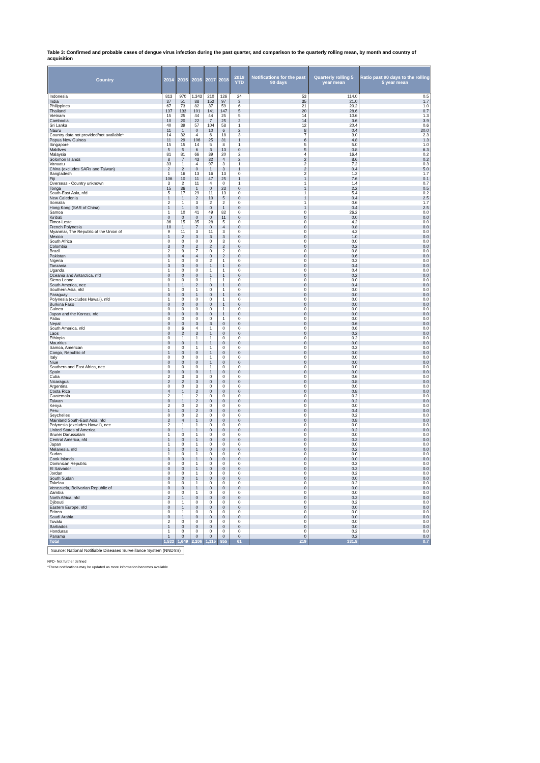Table 3: Confirmed and probable cases of dengue virus infection during the past quarter, and comparison to the quarterly rolling mean, by month and country of acquisition
| Country | 2014 | 2015 | 2016 | 2017 | 2018 | 2019 YTD | Notifications for the past 90 days | Quarterly rolling 5 year mean | Ratio past 90 days to the rolling 5 year mean |
| --- | --- | --- | --- | --- | --- | --- | --- | --- | --- |
| Indonesia | 813 | 970 | 1,343 | 210 | 126 | 24 | 53 | 114.0 | 0.5 |
| India | 37 | 51 | 88 | 152 | 97 | 3 | 35 | 21.0 | 1.7 |
| Philippines | 67 | 73 | 82 | 37 | 59 | 6 | 21 | 20.2 | 1.0 |
| Thailand | 137 | 133 | 101 | 141 | 147 | 5 | 20 | 28.6 | 0.7 |
| Vietnam | 15 | 25 | 44 | 44 | 25 | 5 | 14 | 10.6 | 1.3 |
| Cambodia | 10 | 20 | 22 | 7 | 25 | 2 | 14 | 3.6 | 3.9 |
| Sri Lanka | 40 | 39 | 57 | 104 | 58 | 1 | 12 | 20.4 | 0.6 |
| Nauru | 11 | 1 | 0 | 10 | 6 | 2 | 8 | 0.4 | 20.0 |
| Country data not provided/not available* | 14 | 32 | 4 | 6 | 18 | 3 | 7 | 3.0 | 2.3 |
| Papua New Guinea | 11 | 29 | 106 | 25 | 31 | 1 | 6 | 4.8 | 1.3 |
| Singapore | 15 | 15 | 14 | 5 | 8 | 1 | 5 | 5.0 | 1.0 |
| Maldives | 5 | 5 | 6 | 3 | 13 | 0 | 5 | 0.8 | 6.3 |
| Malaysia | 81 | 81 | 66 | 39 | 20 | 2 | 4 | 16.4 | 0.2 |
| Solomon Islands | 8 | 7 | 43 | 32 | 4 | 2 | 2 | 8.6 | 0.2 |
| Vanuatu | 33 | 1 | 4 | 97 | 3 | 1 | 2 | 7.2 | 0.3 |
| China (excludes SARs and Taiwan) | 2 | 2 | 0 | 1 | 3 | 1 | 2 | 0.4 | 5.0 |
| Bangladesh | 1 | 16 | 13 | 16 | 13 | 0 | 2 | 1.2 | 1.7 |
| Fiji | 106 | 10 | 11 | 47 | 25 | 1 | 1 | 7.6 | 0.1 |
| Overseas - Country unknown | 3 | 2 | 11 | 4 | 0 | 1 | 1 | 1.4 | 0.7 |
| Tonga | 15 | 36 | 1 | 0 | 23 | 0 | 1 | 2.2 | 0.5 |
| South-East Asia, nfd | 5 | 17 | 29 | 11 | 13 | 0 | 1 | 5.4 | 0.2 |
| New Caledonia | 1 | 1 | 2 | 10 | 5 | 0 | 1 | 0.4 | 2.5 |
| Somalia | 2 | 1 | 3 | 2 | 2 | 0 | 1 | 0.6 | 1.7 |
| Hong Kong (SAR of China) | 1 | 1 | 0 | 0 | 1 | 0 | 1 | 0.4 | 2.5 |
| Samoa | 1 | 10 | 41 | 49 | 82 | 0 | 0 | 26.2 | 0.0 |
| Kiribati | 0 | 0 | 0 | 0 | 11 | 0 | 0 | 0.0 | 0.0 |
| Timor-Leste | 36 | 15 | 35 | 28 | 5 | 0 | 0 | 4.2 | 0.0 |
| French Polynesia | 10 | 1 | 7 | 0 | 4 | 0 | 0 | 0.8 | 0.0 |
| Myanmar, The Republic of the Union of | 9 | 11 | 3 | 11 | 3 | 0 | 0 | 4.2 | 0.0 |
| Mexico | 1 | 2 | 3 | 3 | 3 | 0 | 0 | 1.0 | 0.0 |
| South Africa | 0 | 0 | 0 | 0 | 3 | 0 | 0 | 0.0 | 0.0 |
| Colombia | 3 | 0 | 2 | 2 | 2 | 0 | 0 | 0.2 | 0.0 |
| Brazil | 2 | 9 | 7 | 0 | 2 | 0 | 0 | 0.8 | 0.0 |
| Pakistan | 0 | 4 | 4 | 0 | 2 | 0 | 0 | 0.6 | 0.0 |
| Nigeria | 1 | 0 | 0 | 2 | 1 | 0 | 0 | 0.2 | 0.0 |
| Tanzania | 3 | 0 | 0 | 1 | 1 | 0 | 0 | 0.4 | 0.0 |
| Uganda | 1 | 0 | 0 | 1 | 1 | 0 | 0 | 0.4 | 0.0 |
| Oceania and Antarctica, nfd | 0 | 0 | 0 | 1 | 1 | 0 | 0 | 0.2 | 0.0 |
| Sierra Leone | 0 | 0 | 0 | 1 | 1 | 0 | 0 | 0.0 | 0.0 |
| South America, nec | 1 | 1 | 2 | 0 | 1 | 0 | 0 | 0.4 | 0.0 |
| Southern Asia, nfd | 1 | 0 | 1 | 0 | 1 | 0 | 0 | 0.0 | 0.0 |
| Paraguay | 0 | 0 | 1 | 0 | 1 | 0 | 0 | 0.0 | 0.0 |
| Polynesia (excludes Hawaii), nfd | 1 | 0 | 0 | 0 | 1 | 0 | 0 | 0.0 | 0.0 |
| Burkina Faso | 0 | 0 | 0 | 0 | 1 | 0 | 0 | 0.0 | 0.0 |
| Guinea | 0 | 0 | 0 | 0 | 1 | 0 | 0 | 0.0 | 0.0 |
| Japan and the Koreas, nfd | 0 | 0 | 0 | 0 | 1 | 0 | 0 | 0.0 | 0.0 |
| Palau | 0 | 0 | 0 | 0 | 1 | 0 | 0 | 0.0 | 0.0 |
| Nepal | 0 | 0 | 3 | 3 | 0 | 0 | 0 | 0.6 | 0.0 |
| South America, nfd | 0 | 6 | 4 | 1 | 0 | 0 | 0 | 0.6 | 0.0 |
| Laos | 0 | 2 | 3 | 1 | 0 | 0 | 0 | 0.2 | 0.0 |
| Ethiopia | 0 | 1 | 1 | 1 | 0 | 0 | 0 | 0.2 | 0.0 |
| Mauritius | 0 | 0 | 1 | 1 | 0 | 0 | 0 | 0.0 | 0.0 |
| Samoa, American | 0 | 0 | 1 | 1 | 0 | 0 | 0 | 0.2 | 0.0 |
| Congo, Republic of | 1 | 0 | 0 | 1 | 0 | 0 | 0 | 0.0 | 0.0 |
| Italy | 0 | 0 | 0 | 1 | 0 | 0 | 0 | 0.0 | 0.0 |
| Niue | 0 | 0 | 0 | 1 | 0 | 0 | 0 | 0.0 | 0.0 |
| Southern and East Africa, nec | 0 | 0 | 0 | 1 | 0 | 0 | 0 | 0.0 | 0.0 |
| Spain | 0 | 0 | 0 | 1 | 0 | 0 | 0 | 0.0 | 0.0 |
| Cuba | 2 | 3 | 3 | 0 | 0 | 0 | 0 | 0.6 | 0.0 |
| Nicaragua | 2 | 2 | 3 | 0 | 0 | 0 | 0 | 0.8 | 0.0 |
| Argentina | 0 | 0 | 3 | 0 | 0 | 0 | 0 | 0.0 | 0.0 |
| Costa Rica | 4 | 1 | 2 | 0 | 0 | 0 | 0 | 0.8 | 0.0 |
| Guatemala | 2 | 1 | 2 | 0 | 0 | 0 | 0 | 0.2 | 0.0 |
| Taiwan | 0 | 1 | 2 | 0 | 0 | 0 | 0 | 0.2 | 0.0 |
| Kenya | 2 | 0 | 2 | 0 | 0 | 0 | 0 | 0.0 | 0.0 |
| Peru | 1 | 0 | 2 | 0 | 0 | 0 | 0 | 0.4 | 0.0 |
| Seychelles | 0 | 0 | 2 | 0 | 0 | 0 | 0 | 0.2 | 0.0 |
| Mainland South-East Asia, nfd | 2 | 4 | 1 | 0 | 0 | 0 | 0 | 0.8 | 0.0 |
| Polynesia (excludes Hawaii), nec | 2 | 1 | 1 | 0 | 0 | 0 | 0 | 0.0 | 0.0 |
| United States of America | 0 | 1 | 1 | 0 | 0 | 0 | 0 | 0.2 | 0.0 |
| Brunei Darussalam | 1 | 0 | 1 | 0 | 0 | 0 | 0 | 0.0 | 0.0 |
| Central America, nfd | 1 | 0 | 1 | 0 | 0 | 0 | 0 | 0.2 | 0.0 |
| Japan | 1 | 0 | 1 | 0 | 0 | 0 | 0 | 0.0 | 0.0 |
| Melanesia, nfd | 1 | 0 | 1 | 0 | 0 | 0 | 0 | 0.2 | 0.0 |
| Sudan | 1 | 0 | 1 | 0 | 0 | 0 | 0 | 0.0 | 0.0 |
| Cook Islands | 0 | 0 | 1 | 0 | 0 | 0 | 0 | 0.0 | 0.0 |
| Dominican Republic | 0 | 0 | 1 | 0 | 0 | 0 | 0 | 0.2 | 0.0 |
| El Salvador | 0 | 0 | 1 | 0 | 0 | 0 | 0 | 0.2 | 0.0 |
| Jordan | 0 | 0 | 1 | 0 | 0 | 0 | 0 | 0.2 | 0.0 |
| South Sudan | 0 | 0 | 1 | 0 | 0 | 0 | 0 | 0.0 | 0.0 |
| Tokelau | 0 | 0 | 1 | 0 | 0 | 0 | 0 | 0.2 | 0.0 |
| Venezuela, Bolivarian Republic of | 0 | 0 | 1 | 0 | 0 | 0 | 0 | 0.0 | 0.0 |
| Zambia | 0 | 0 | 1 | 0 | 0 | 0 | 0 | 0.0 | 0.0 |
| North Africa, nfd | 2 | 1 | 0 | 0 | 0 | 0 | 0 | 0.2 | 0.0 |
| Djibouti | 0 | 1 | 0 | 0 | 0 | 0 | 0 | 0.2 | 0.0 |
| Eastern Europe, nfd | 0 | 1 | 0 | 0 | 0 | 0 | 0 | 0.0 | 0.0 |
| Eritrea | 0 | 1 | 0 | 0 | 0 | 0 | 0 | 0.0 | 0.0 |
| Saudi Arabia | 0 | 1 | 0 | 0 | 0 | 0 | 0 | 0.0 | 0.0 |
| Tuvalu | 2 | 0 | 0 | 0 | 0 | 0 | 0 | 0.0 | 0.0 |
| Barbados | 1 | 0 | 0 | 0 | 0 | 0 | 0 | 0.0 | 0.0 |
| Honduras | 1 | 0 | 0 | 0 | 0 | 0 | 0 | 0.2 | 0.0 |
| Panama | 1 | 0 | 0 | 0 | 0 | 0 | 0 | 0.2 | 0.0 |
| Total | 1,533 | 1,649 | 2,206 | 1,115 | 855 | 61 | 219 | 331.8 | 0.7 |
Source: National Notifiable Diseases Surveillance System (NNDSS)
NFD- Not further defined
*These notifications may be updated as more information becomes available